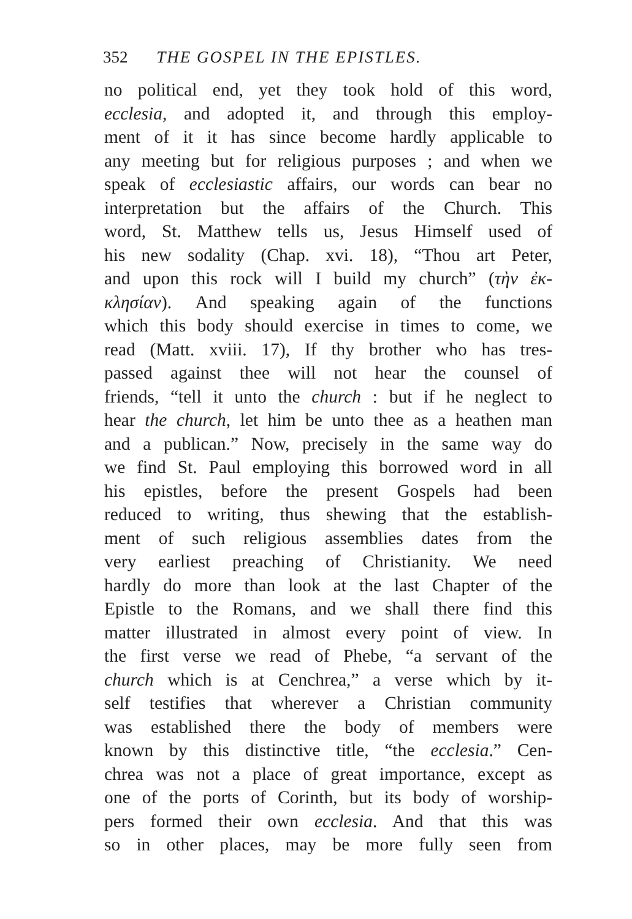352 THE GOSPEL IN THE EPISTLES.
no political end, yet they took hold of this word,
ecclesia, and adopted it, and through this employ-
ment of it it has since become hardly applicable to
any meeting but for religious purposes ; and when we
speak of ecclesiastic affairs, our words can bear no
interpretation but the affairs of the Church. This
word, St. Matthew tells us, Jesus Himself used of
his new sodality (Chap. xvi. 18), “Thou art Peter,
and upon this rock will I build my church” (τὴν ἐκ-
κλησίαν). And speaking again of the functions
which this body should exercise in times to come, we
read (Matt. xviii. 17), If thy brother who has tres-
passed against thee will not hear the counsel of
friends, “tell it unto the church : but if he neglect to
hear the church, let him be unto thee as a heathen man
and a publican.” Now, precisely in the same way do
we find St. Paul employing this borrowed word in all
his epistles, before the present Gospels had been
reduced to writing, thus shewing that the establish-
ment of such religious assemblies dates from the
very earliest preaching of Christianity. We need
hardly do more than look at the last Chapter of the
Epistle to the Romans, and we shall there find this
matter illustrated in almost every point of view. In
the first verse we read of Phebe, “a servant of the
church which is at Cenchrea,” a verse which by it-
self testifies that wherever a Christian community
was established there the body of members were
known by this distinctive title, “the ecclesia.” Cen-
chrea was not a place of great importance, except as
one of the ports of Corinth, but its body of worship-
pers formed their own ecclesia. And that this was
so in other places, may be more fully seen from